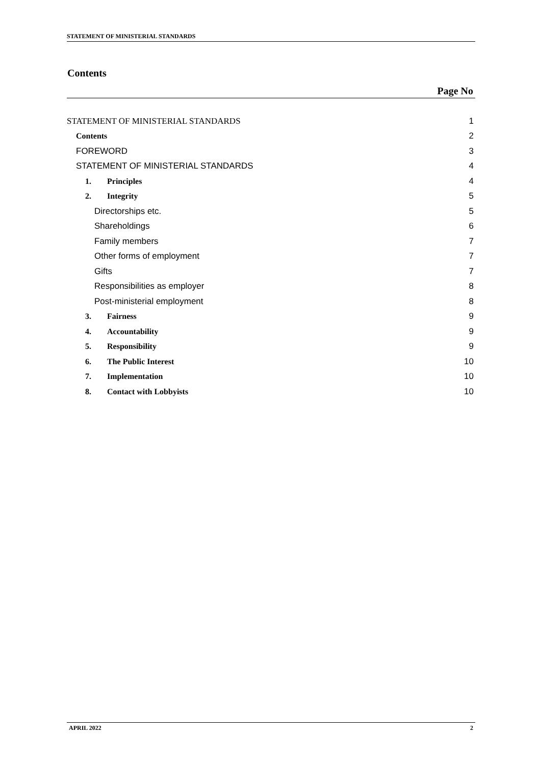STATEMENT OF MINISTERIAL STANDARDS
Contents
Page No
STATEMENT OF MINISTERIAL STANDARDS 1
Contents 2
FOREWORD 3
STATEMENT OF MINISTERIAL STANDARDS 4
1. Principles 4
2. Integrity 5
Directorships etc. 5
Shareholdings 6
Family members 7
Other forms of employment 7
Gifts 7
Responsibilities as employer 8
Post-ministerial employment 8
3. Fairness 9
4. Accountability 9
5. Responsibility 9
6. The Public Interest 10
7. Implementation 10
8. Contact with Lobbyists 10
APRIL 2022 2